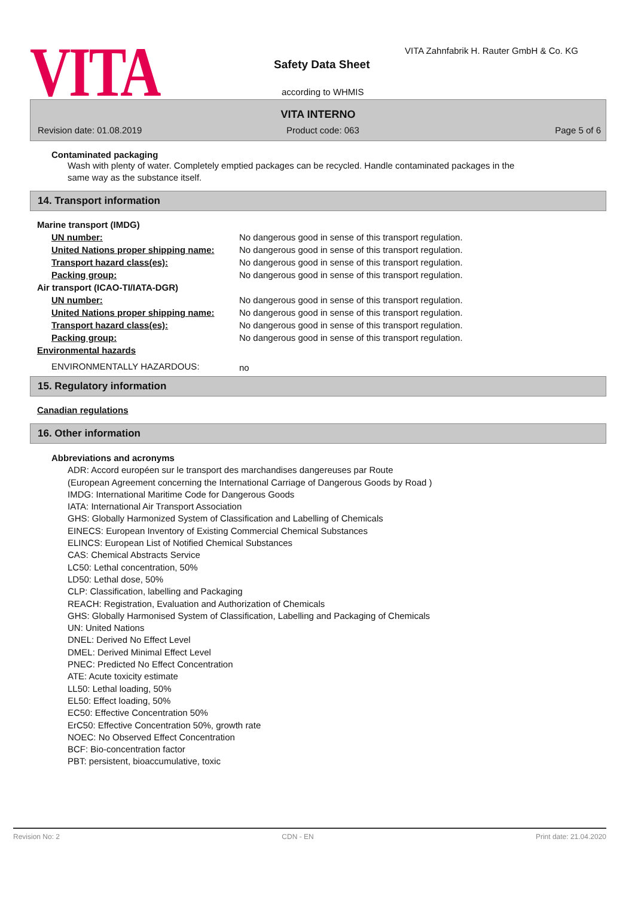VITA
VITA Zahnfabrik H. Rauter GmbH & Co. KG
Safety Data Sheet
according to WHMIS
VITA INTERNO
Revision date: 01.08.2019 Product code: 063 Page 5 of 6
Contaminated packaging
Wash with plenty of water. Completely emptied packages can be recycled. Handle contaminated packages in the same way as the substance itself.
14. Transport information
| Marine transport (IMDG) | |
| UN number: | No dangerous good in sense of this transport regulation. |
| United Nations proper shipping name: | No dangerous good in sense of this transport regulation. |
| Transport hazard class(es): | No dangerous good in sense of this transport regulation. |
| Packing group: | No dangerous good in sense of this transport regulation. |
| Air transport (ICAO-TI/IATA-DGR) | |
| UN number: | No dangerous good in sense of this transport regulation. |
| United Nations proper shipping name: | No dangerous good in sense of this transport regulation. |
| Transport hazard class(es): | No dangerous good in sense of this transport regulation. |
| Packing group: | No dangerous good in sense of this transport regulation. |
| Environmental hazards | |
| ENVIRONMENTALLY HAZARDOUS: | no |
15. Regulatory information
Canadian regulations
16. Other information
Abbreviations and acronyms
ADR: Accord européen sur le transport des marchandises dangereuses par Route
(European Agreement concerning the International Carriage of Dangerous Goods by Road )
IMDG: International Maritime Code for Dangerous Goods
IATA: International Air Transport Association
GHS: Globally Harmonized System of Classification and Labelling of Chemicals
EINECS: European Inventory of Existing Commercial Chemical Substances
ELINCS: European List of Notified Chemical Substances
CAS: Chemical Abstracts Service
LC50: Lethal concentration, 50%
LD50: Lethal dose, 50%
CLP: Classification, labelling and Packaging
REACH: Registration, Evaluation and Authorization of Chemicals
GHS: Globally Harmonised System of Classification, Labelling and Packaging of Chemicals
UN: United Nations
DNEL: Derived No Effect Level
DMEL: Derived Minimal Effect Level
PNEC: Predicted No Effect Concentration
ATE: Acute toxicity estimate
LL50: Lethal loading, 50%
EL50: Effect loading, 50%
EC50: Effective Concentration 50%
ErC50: Effective Concentration 50%, growth rate
NOEC: No Observed Effect Concentration
BCF: Bio-concentration factor
PBT: persistent, bioaccumulative, toxic
Revision No: 2 CDN - EN Print date: 21.04.2020